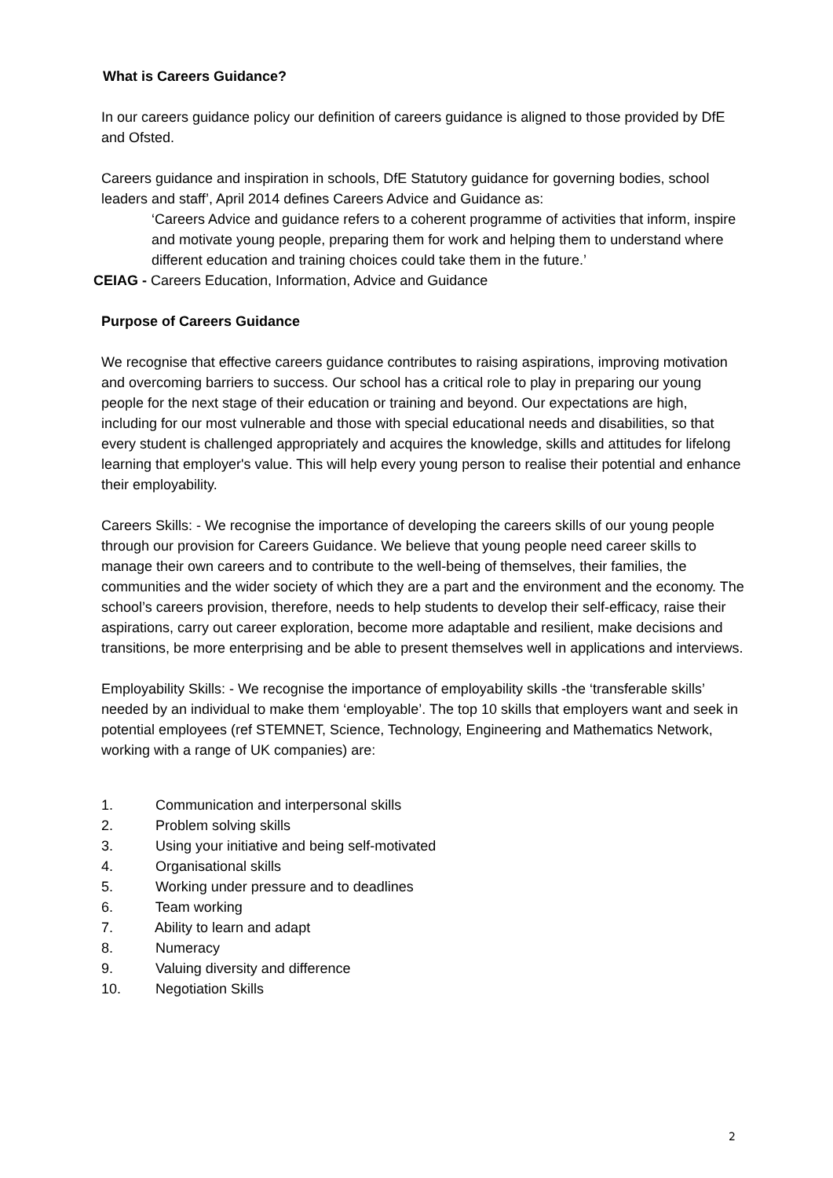What is Careers Guidance?
In our careers guidance policy our definition of careers guidance is aligned to those provided by DfE and Ofsted.
Careers guidance and inspiration in schools, DfE Statutory guidance for governing bodies, school leaders and staff’, April 2014 defines Careers Advice and Guidance as:
‘Careers Advice and guidance refers to a coherent programme of activities that inform, inspire and motivate young people, preparing them for work and helping them to understand where different education and training choices could take them in the future.’
CEIAG - Careers Education, Information, Advice and Guidance
Purpose of Careers Guidance
We recognise that effective careers guidance contributes to raising aspirations, improving motivation and overcoming barriers to success. Our school has a critical role to play in preparing our young people for the next stage of their education or training and beyond. Our expectations are high, including for our most vulnerable and those with special educational needs and disabilities, so that every student is challenged appropriately and acquires the knowledge, skills and attitudes for lifelong learning that employer's value. This will help every young person to realise their potential and enhance their employability.
Careers Skills: - We recognise the importance of developing the careers skills of our young people through our provision for Careers Guidance. We believe that young people need career skills to manage their own careers and to contribute to the well-being of themselves, their families, the communities and the wider society of which they are a part and the environment and the economy. The school’s careers provision, therefore, needs to help students to develop their self-efficacy, raise their aspirations, carry out career exploration, become more adaptable and resilient, make decisions and transitions, be more enterprising and be able to present themselves well in applications and interviews.
Employability Skills: - We recognise the importance of employability skills -the ‘transferable skills’ needed by an individual to make them ‘employable’. The top 10 skills that employers want and seek in potential employees (ref STEMNET, Science, Technology, Engineering and Mathematics Network, working with a range of UK companies) are:
1. Communication and interpersonal skills
2. Problem solving skills
3. Using your initiative and being self-motivated
4. Organisational skills
5. Working under pressure and to deadlines
6. Team working
7. Ability to learn and adapt
8. Numeracy
9. Valuing diversity and difference
10. Negotiation Skills
2